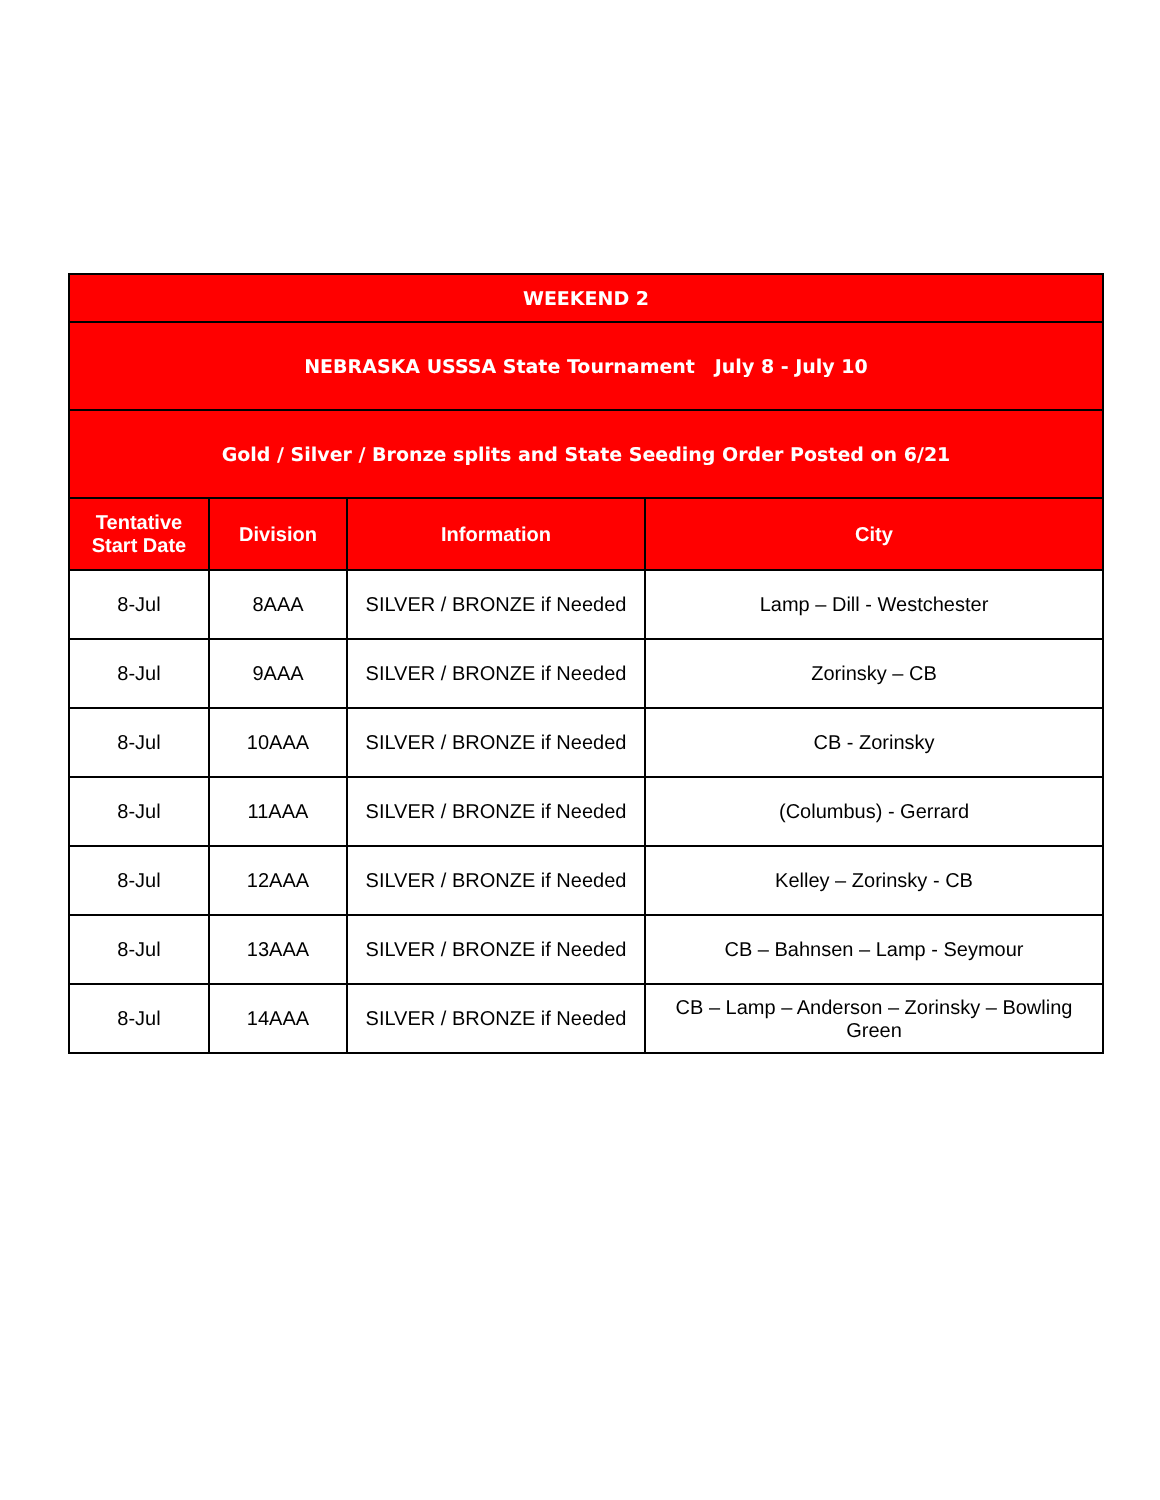| WEEKEND 2 | | | |
| NEBRASKA USSSA State Tournament July 8 - July 10 | | | |
| Gold / Silver / Bronze splits and State Seeding Order Posted on 6/21 | | | |
| Tentative Start Date | Division | Information | City |
| 8-Jul | 8AAA | SILVER / BRONZE if Needed | Lamp – Dill - Westchester |
| 8-Jul | 9AAA | SILVER / BRONZE if Needed | Zorinsky – CB |
| 8-Jul | 10AAA | SILVER / BRONZE if Needed | CB - Zorinsky |
| 8-Jul | 11AAA | SILVER / BRONZE if Needed | (Columbus) - Gerrard |
| 8-Jul | 12AAA | SILVER / BRONZE if Needed | Kelley – Zorinsky - CB |
| 8-Jul | 13AAA | SILVER / BRONZE if Needed | CB – Bahnsen – Lamp - Seymour |
| 8-Jul | 14AAA | SILVER / BRONZE if Needed | CB – Lamp – Anderson – Zorinsky – Bowling Green |